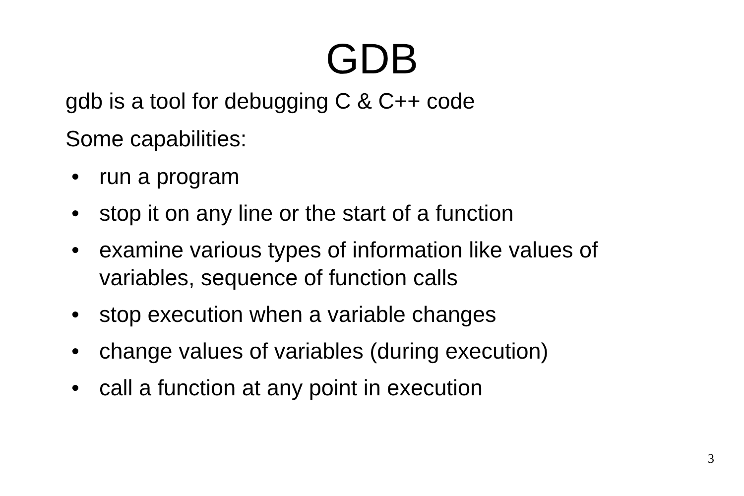GDB
gdb is a tool for debugging C & C++ code
Some capabilities:
• run a program
• stop it on any line or the start of a function
• examine various types of information like values of variables, sequence of function calls
• stop execution when a variable changes
• change values of variables (during execution)
• call a function at any point in execution
3